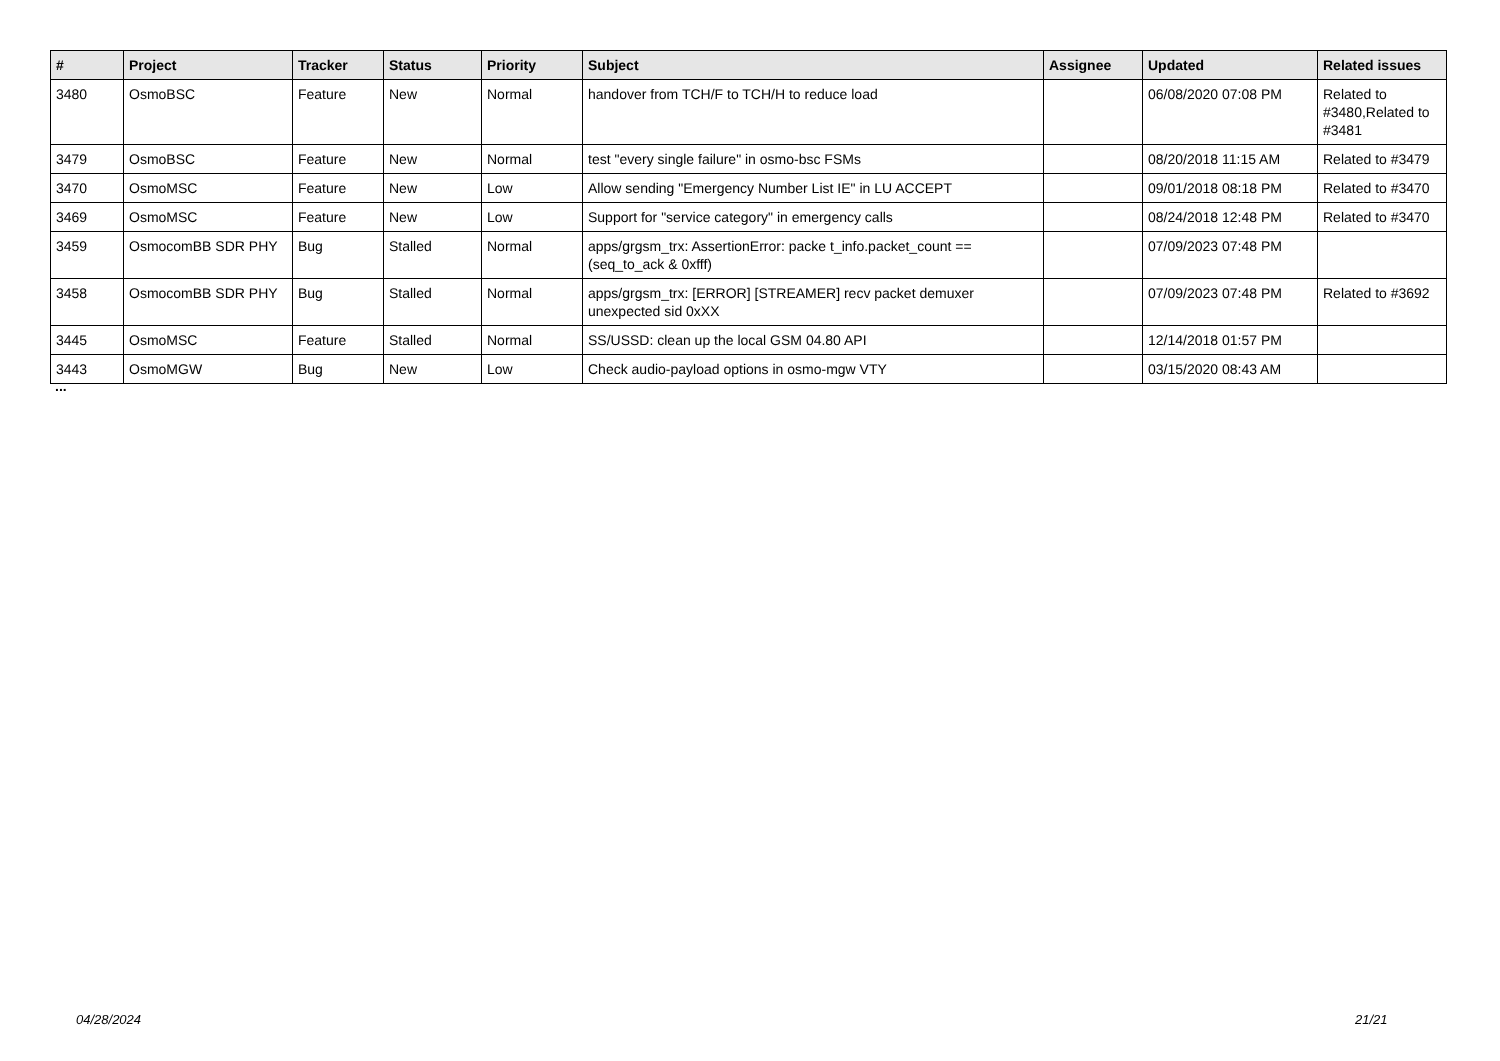| # | Project | Tracker | Status | Priority | Subject | Assignee | Updated | Related issues |
| --- | --- | --- | --- | --- | --- | --- | --- | --- |
| 3480 | OsmoBSC | Feature | New | Normal | handover from TCH/F to TCH/H to reduce load | | 06/08/2020 07:08 PM | Related to #3480,Related to #3481 |
| 3479 | OsmoBSC | Feature | New | Normal | test "every single failure" in osmo-bsc FSMs | | 08/20/2018 11:15 AM | Related to #3479 |
| 3470 | OsmoMSC | Feature | New | Low | Allow sending "Emergency Number List IE" in LU ACCEPT | | 09/01/2018 08:18 PM | Related to #3470 |
| 3469 | OsmoMSC | Feature | New | Low | Support for "service category" in emergency calls | | 08/24/2018 12:48 PM | Related to #3470 |
| 3459 | OsmocomBB SDR PHY | Bug | Stalled | Normal | apps/grgsm_trx: AssertionError: packe t_info.packet_count == (seq_to_ack & 0xfff) | | 07/09/2023 07:48 PM | |
| 3458 | OsmocomBB SDR PHY | Bug | Stalled | Normal | apps/grgsm_trx: [ERROR] [STREAMER] recv packet demuxer unexpected sid 0xXX | | 07/09/2023 07:48 PM | Related to #3692 |
| 3445 | OsmoMSC | Feature | Stalled | Normal | SS/USSD: clean up the local GSM 04.80 API | | 12/14/2018 01:57 PM | |
| 3443 | OsmoMGW | Bug | New | Low | Check audio-payload options in osmo-mgw VTY | | 03/15/2020 08:43 AM | |
...
04/28/2024 21/21